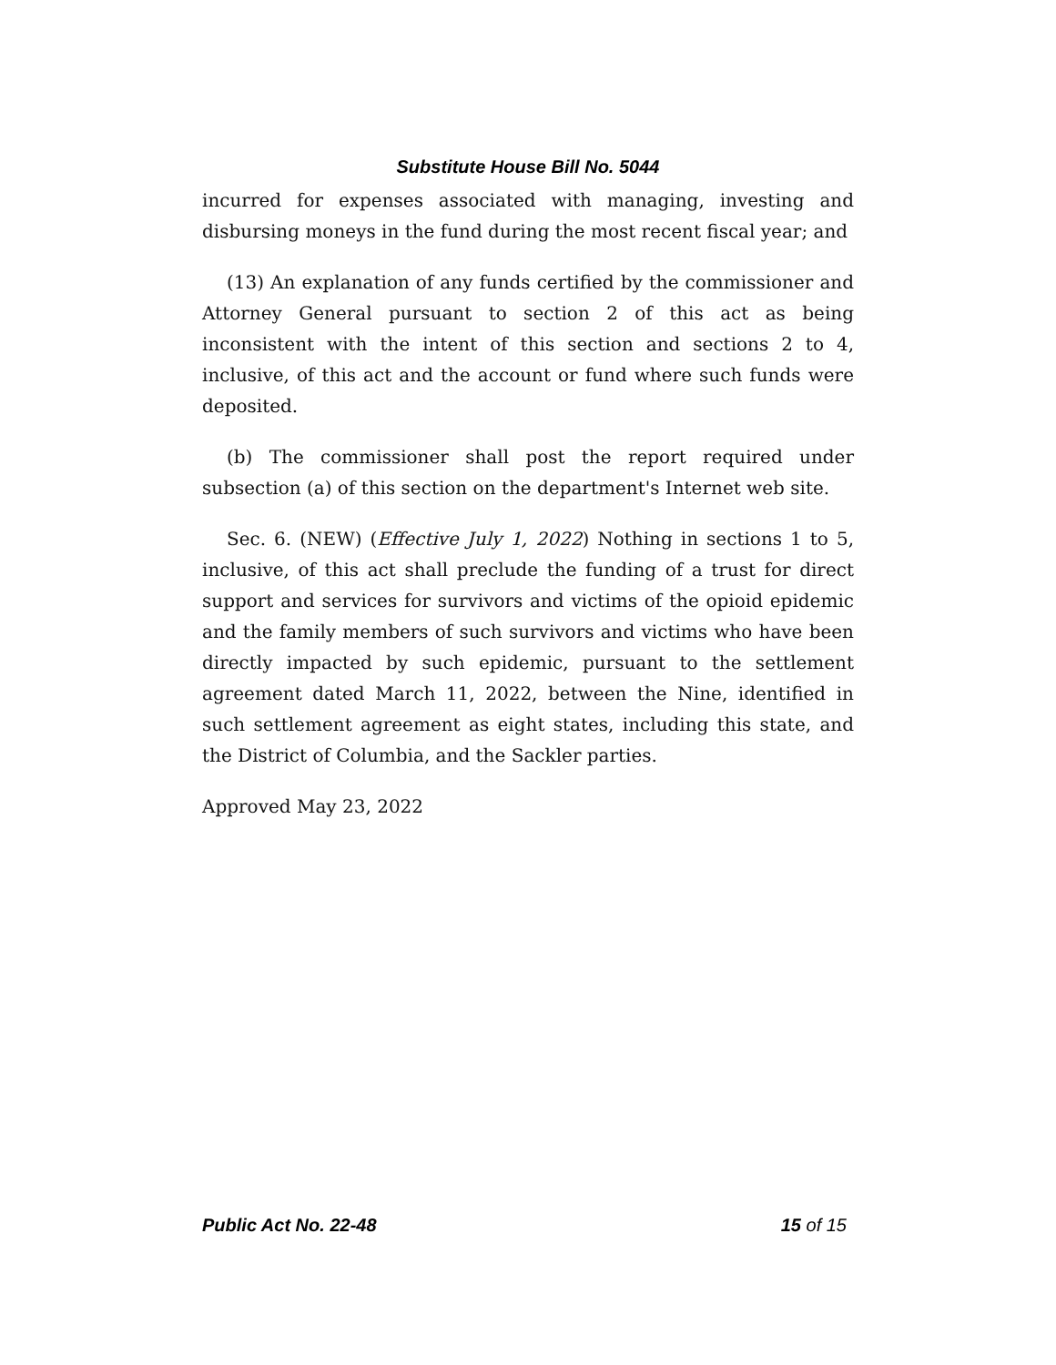Substitute House Bill No. 5044
incurred for expenses associated with managing, investing and disbursing moneys in the fund during the most recent fiscal year; and
(13) An explanation of any funds certified by the commissioner and Attorney General pursuant to section 2 of this act as being inconsistent with the intent of this section and sections 2 to 4, inclusive, of this act and the account or fund where such funds were deposited.
(b) The commissioner shall post the report required under subsection (a) of this section on the department's Internet web site.
Sec. 6. (NEW) (Effective July 1, 2022) Nothing in sections 1 to 5, inclusive, of this act shall preclude the funding of a trust for direct support and services for survivors and victims of the opioid epidemic and the family members of such survivors and victims who have been directly impacted by such epidemic, pursuant to the settlement agreement dated March 11, 2022, between the Nine, identified in such settlement agreement as eight states, including this state, and the District of Columbia, and the Sackler parties.
Approved May 23, 2022
Public Act No. 22-48 15 of 15